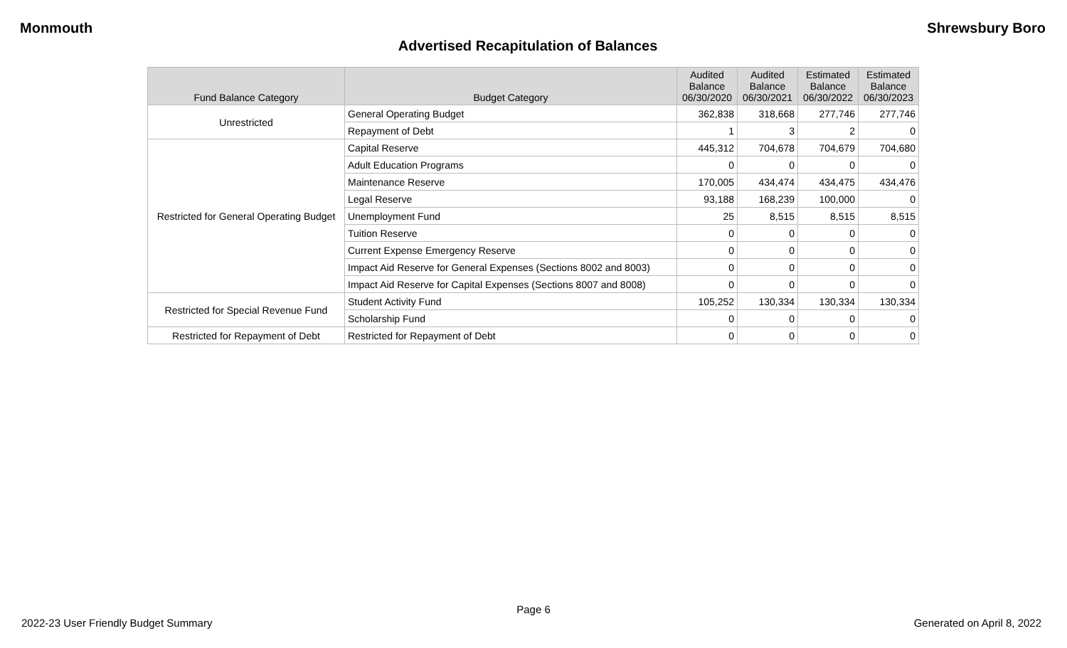Monmouth Shrewsbury Boro
Advertised Recapitulation of Balances
| Fund Balance Category | Budget Category | Audited Balance 06/30/2020 | Audited Balance 06/30/2021 | Estimated Balance 06/30/2022 | Estimated Balance 06/30/2023 |
| --- | --- | --- | --- | --- | --- |
| Unrestricted | General Operating Budget | 362,838 | 318,668 | 277,746 | 277,746 |
| | Repayment of Debt | 1 | 3 | 2 | 0 |
| Restricted for General Operating Budget | Capital Reserve | 445,312 | 704,678 | 704,679 | 704,680 |
| | Adult Education Programs | 0 | 0 | 0 | 0 |
| | Maintenance Reserve | 170,005 | 434,474 | 434,475 | 434,476 |
| | Legal Reserve | 93,188 | 168,239 | 100,000 | 0 |
| | Unemployment Fund | 25 | 8,515 | 8,515 | 8,515 |
| | Tuition Reserve | 0 | 0 | 0 | 0 |
| | Current Expense Emergency Reserve | 0 | 0 | 0 | 0 |
| | Impact Aid Reserve for General Expenses (Sections 8002 and 8003) | 0 | 0 | 0 | 0 |
| | Impact Aid Reserve for Capital Expenses (Sections 8007 and 8008) | 0 | 0 | 0 | 0 |
| Restricted for Special Revenue Fund | Student Activity Fund | 105,252 | 130,334 | 130,334 | 130,334 |
| | Scholarship Fund | 0 | 0 | 0 | 0 |
| Restricted for Repayment of Debt | Restricted for Repayment of Debt | 0 | 0 | 0 | 0 |
Page 6
2022-23 User Friendly Budget Summary Generated on April 8, 2022